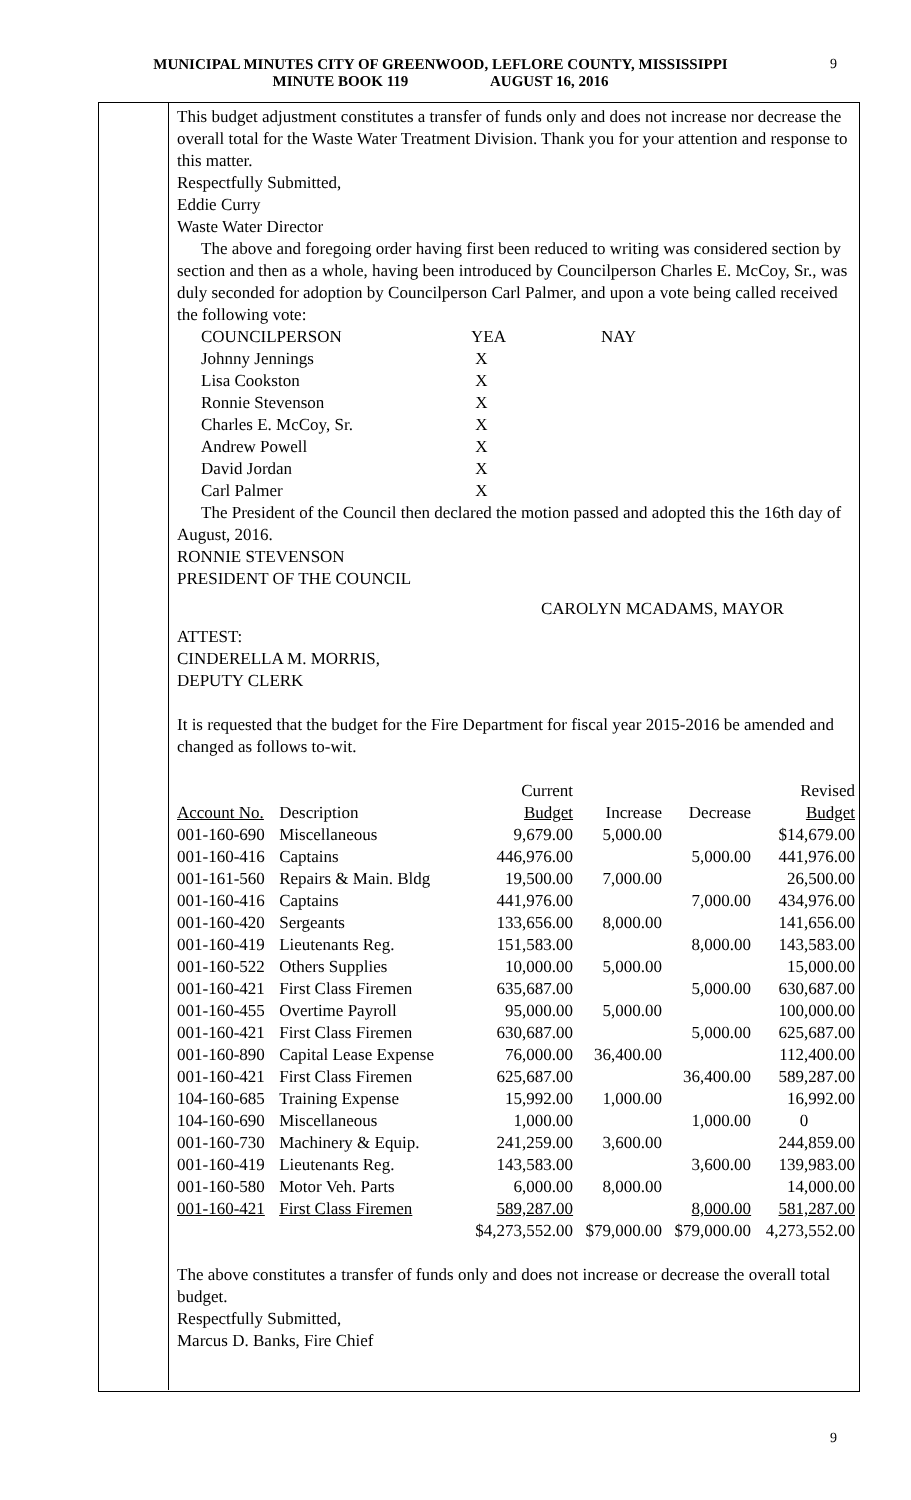MUNICIPAL MINUTES CITY OF GREENWOOD, LEFLORE COUNTY, MISSISSIPPI
MINUTE BOOK 119 AUGUST 16, 2016
9
This budget adjustment constitutes a transfer of funds only and does not increase nor decrease the overall total for the Waste Water Treatment Division. Thank you for your attention and response to this matter.
Respectfully Submitted,
Eddie Curry
Waste Water Director
The above and foregoing order having first been reduced to writing was considered section by section and then as a whole, having been introduced by Councilperson Charles E. McCoy, Sr., was duly seconded for adoption by Councilperson Carl Palmer, and upon a vote being called received the following vote:
| COUNCILPERSON | YEA | NAY |
| Johnny Jennings | X | |
| Lisa Cookston | X | |
| Ronnie Stevenson | X | |
| Charles E. McCoy, Sr. | X | |
| Andrew Powell | X | |
| David Jordan | X | |
| Carl Palmer | X | |
The President of the Council then declared the motion passed and adopted this the 16th day of August, 2016.
RONNIE STEVENSON
PRESIDENT OF THE COUNCIL
CAROLYN MCADAMS, MAYOR
ATTEST:
CINDERELLA M. MORRIS,
DEPUTY CLERK
It is requested that the budget for the Fire Department for fiscal year 2015-2016 be amended and changed as follows to-wit.
| | | Current | | | Revised |
| --- | --- | --- | --- | --- | --- |
| Account No. | Description | Budget | Increase | Decrease | Budget |
| 001-160-690 | Miscellaneous | 9,679.00 | 5,000.00 | | $14,679.00 |
| 001-160-416 | Captains | 446,976.00 | | 5,000.00 | 441,976.00 |
| 001-161-560 | Repairs & Main. Bldg | 19,500.00 | 7,000.00 | | 26,500.00 |
| 001-160-416 | Captains | 441,976.00 | | 7,000.00 | 434,976.00 |
| 001-160-420 | Sergeants | 133,656.00 | 8,000.00 | | 141,656.00 |
| 001-160-419 | Lieutenants Reg. | 151,583.00 | | 8,000.00 | 143,583.00 |
| 001-160-522 | Others Supplies | 10,000.00 | 5,000.00 | | 15,000.00 |
| 001-160-421 | First Class Firemen | 635,687.00 | | 5,000.00 | 630,687.00 |
| 001-160-455 | Overtime Payroll | 95,000.00 | 5,000.00 | | 100,000.00 |
| 001-160-421 | First Class Firemen | 630,687.00 | | 5,000.00 | 625,687.00 |
| 001-160-890 | Capital Lease Expense | 76,000.00 | 36,400.00 | | 112,400.00 |
| 001-160-421 | First Class Firemen | 625,687.00 | | 36,400.00 | 589,287.00 |
| 104-160-685 | Training Expense | 15,992.00 | 1,000.00 | | 16,992.00 |
| 104-160-690 | Miscellaneous | 1,000.00 | | 1,000.00 | 0 |
| 001-160-730 | Machinery & Equip. | 241,259.00 | 3,600.00 | | 244,859.00 |
| 001-160-419 | Lieutenants Reg. | 143,583.00 | | 3,600.00 | 139,983.00 |
| 001-160-580 | Motor Veh. Parts | 6,000.00 | 8,000.00 | | 14,000.00 |
| 001-160-421 | First Class Firemen | 589,287.00 | | 8,000.00 | 581,287.00 |
| | | $4,273,552.00 | $79,000.00 | $79,000.00 | 4,273,552.00 |
The above constitutes a transfer of funds only and does not increase or decrease the overall total budget.
Respectfully Submitted,
Marcus D. Banks, Fire Chief
9